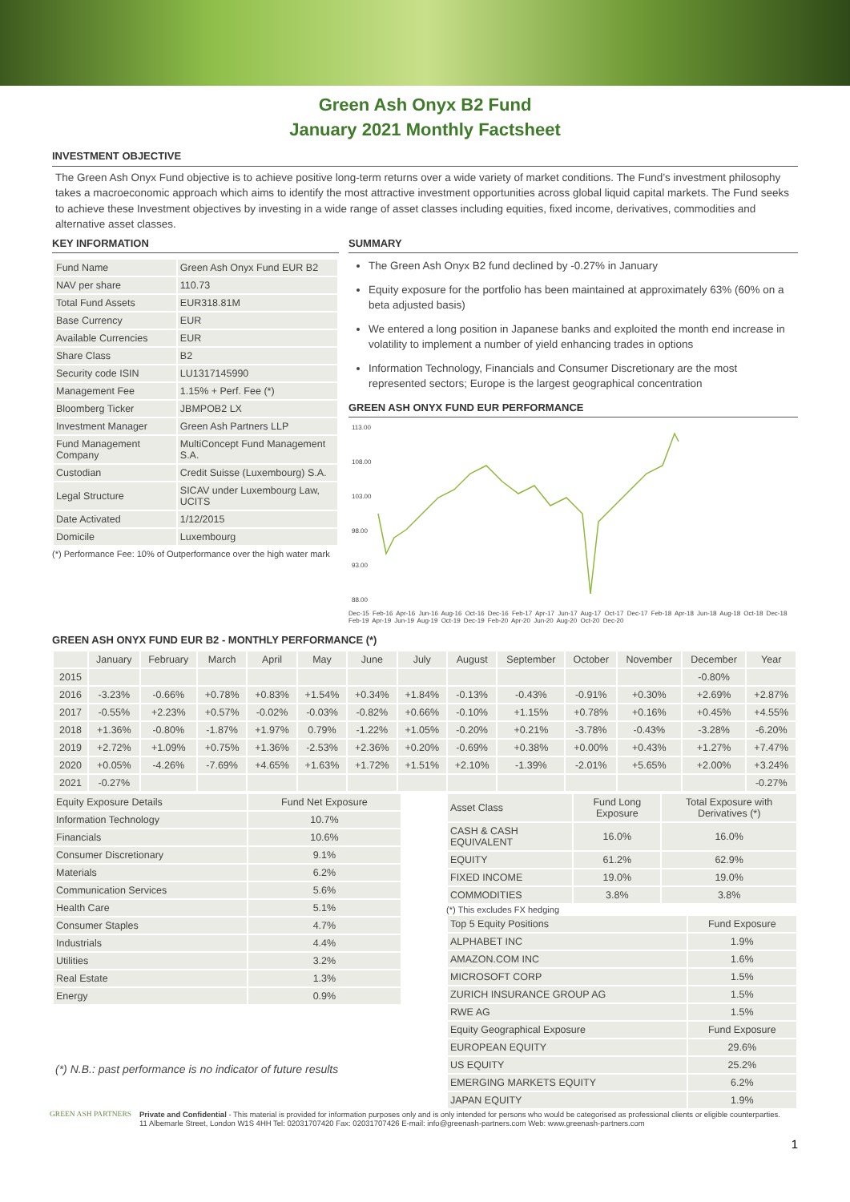Green Ash Onyx B2 Fund
January 2021 Monthly Factsheet
INVESTMENT OBJECTIVE
The Green Ash Onyx Fund objective is to achieve positive long-term returns over a wide variety of market conditions. The Fund’s investment philosophy takes a macroeconomic approach which aims to identify the most attractive investment opportunities across global liquid capital markets. The Fund seeks to achieve these Investment objectives by investing in a wide range of asset classes including equities, fixed income, derivatives, commodities and alternative asset classes.
KEY INFORMATION
| Fund Name | Green Ash Onyx Fund EUR B2 |
| NAV per share | 110.73 |
| Total Fund Assets | EUR318.81M |
| Base Currency | EUR |
| Available Currencies | EUR |
| Share Class | B2 |
| Security code ISIN | LU1317145990 |
| Management Fee | 1.15% + Perf. Fee (*) |
| Bloomberg Ticker | JBMPOB2 LX |
| Investment Manager | Green Ash Partners LLP |
| Fund Management Company | MultiConcept Fund Management S.A. |
| Custodian | Credit Suisse (Luxembourg) S.A. |
| Legal Structure | SICAV under Luxembourg Law, UCITS |
| Date Activated | 1/12/2015 |
| Domicile | Luxembourg |
(*) Performance Fee: 10% of Outperformance over the high water mark
SUMMARY
The Green Ash Onyx B2 fund declined by -0.27% in January
Equity exposure for the portfolio has been maintained at approximately 63% (60% on a beta adjusted basis)
We entered a long position in Japanese banks and exploited the month end increase in volatility to implement a number of yield enhancing trades in options
Information Technology, Financials and Consumer Discretionary are the most represented sectors; Europe is the largest geographical concentration
GREEN ASH ONYX FUND EUR PERFORMANCE
113.00
108.00
103.00
98.00
93.00
88.00
Dec-15 Feb-16 Apr-16 Jun-16 Aug-16 Oct-16 Dec-16 Feb-17 Apr-17 Jun-17 Aug-17 Oct-17 Dec-17 Feb-18 Apr-18 Jun-18 Aug-18 Oct-18 Dec-18 Feb-19 Apr-19 Jun-19 Aug-19 Oct-19 Dec-19 Feb-20 Apr-20 Jun-20 Aug-20 Oct-20 Dec-20
GREEN ASH ONYX FUND EUR B2 - MONTHLY PERFORMANCE (*)
| | January | February | March | April | May | June | July | August | September | October | November | December | Year |
| --- | --- | --- | --- | --- | --- | --- | --- | --- | --- | --- | --- | --- | --- |
| 2015 | | | | | | | | | | | | -0.80% | |
| 2016 | -3.23% | -0.66% | +0.78% | +0.83% | +1.54% | +0.34% | +1.84% | -0.13% | -0.43% | -0.91% | +0.30% | +2.69% | +2.87% |
| 2017 | -0.55% | +2.23% | +0.57% | -0.02% | -0.03% | -0.82% | +0.66% | -0.10% | +1.15% | +0.78% | +0.16% | +0.45% | +4.55% |
| 2018 | +1.36% | -0.80% | -1.87% | +1.97% | 0.79% | -1.22% | +1.05% | -0.20% | +0.21% | -3.78% | -0.43% | -3.28% | -6.20% |
| 2019 | +2.72% | +1.09% | +0.75% | +1.36% | -2.53% | +2.36% | +0.20% | -0.69% | +0.38% | +0.00% | +0.43% | +1.27% | +7.47% |
| 2020 | +0.05% | -4.26% | -7.69% | +4.65% | +1.63% | +1.72% | +1.51% | +2.10% | -1.39% | -2.01% | +5.65% | +2.00% | +3.24% |
| 2021 | -0.27% | | | | | | | | | | | | -0.27% |
| Equity Exposure Details | Fund Net Exposure |
| --- | --- |
| Information Technology | 10.7% |
| Financials | 10.6% |
| Consumer Discretionary | 9.1% |
| Materials | 6.2% |
| Communication Services | 5.6% |
| Health Care | 5.1% |
| Consumer Staples | 4.7% |
| Industrials | 4.4% |
| Utilities | 3.2% |
| Real Estate | 1.3% |
| Energy | 0.9% |
(*) N.B.: past performance is no indicator of future results
| Asset Class | Fund Long Exposure | Total Exposure with Derivatives (*) |
| --- | --- | --- |
| CASH & CASH EQUIVALENT | 16.0% | 16.0% |
| EQUITY | 61.2% | 62.9% |
| FIXED INCOME | 19.0% | 19.0% |
| COMMODITIES | 3.8% | 3.8% |
(*) This excludes FX hedging
| Top 5 Equity Positions | Fund Exposure |
| --- | --- |
| ALPHABET INC | 1.9% |
| AMAZON.COM INC | 1.6% |
| MICROSOFT CORP | 1.5% |
| ZURICH INSURANCE GROUP AG | 1.5% |
| RWE AG | 1.5% |
| Equity Geographical Exposure | Fund Exposure |
| EUROPEAN EQUITY | 29.6% |
| US EQUITY | 25.2% |
| EMERGING MARKETS EQUITY | 6.2% |
| JAPAN EQUITY | 1.9% |
GREEN ASH PARTNERS Private and Confidential - This material is provided for information purposes only and is only intended for persons who would be categorised as professional clients or eligible counterparties.
11 Albemarle Street, London W1S 4HH Tel: 02031707420 Fax: 02031707426 E-mail: info@greenash-partners.com Web: www.greenash-partners.com
1